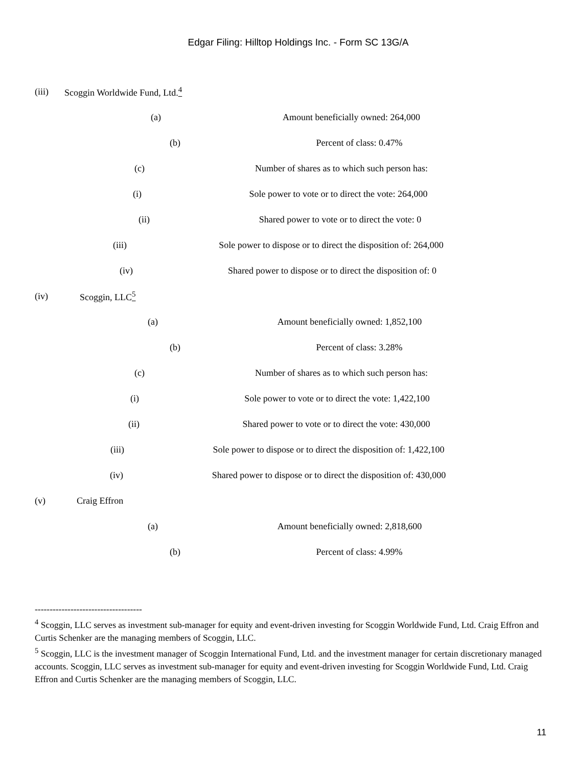Edgar Filing: Hilltop Holdings Inc. - Form SC 13G/A
(iii) Scoggin Worldwide Fund, Ltd.<sup>4</sup>
(a) Amount beneficially owned: 264,000
(b) Percent of class: 0.47%
(c) Number of shares as to which such person has:
(i) Sole power to vote or to direct the vote: 264,000
(ii) Shared power to vote or to direct the vote: 0
(iii) Sole power to dispose or to direct the disposition of: 264,000
(iv) Shared power to dispose or to direct the disposition of: 0
(iv) Scoggin, LLC<sup>5</sup>
(a) Amount beneficially owned: 1,852,100
(b) Percent of class: 3.28%
(c) Number of shares as to which such person has:
(i) Sole power to vote or to direct the vote: 1,422,100
(ii) Shared power to vote or to direct the vote: 430,000
(iii) Sole power to dispose or to direct the disposition of: 1,422,100
(iv) Shared power to dispose or to direct the disposition of: 430,000
(v) Craig Effron
(a) Amount beneficially owned: 2,818,600
(b) Percent of class: 4.99%
------------------------------------
<sup>4</sup> Scoggin, LLC serves as investment sub-manager for equity and event-driven investing for Scoggin Worldwide Fund, Ltd. Craig Effron and Curtis Schenker are the managing members of Scoggin, LLC.
<sup>5</sup> Scoggin, LLC is the investment manager of Scoggin International Fund, Ltd. and the investment manager for certain discretionary managed accounts. Scoggin, LLC serves as investment sub-manager for equity and event-driven investing for Scoggin Worldwide Fund, Ltd. Craig Effron and Curtis Schenker are the managing members of Scoggin, LLC.
11